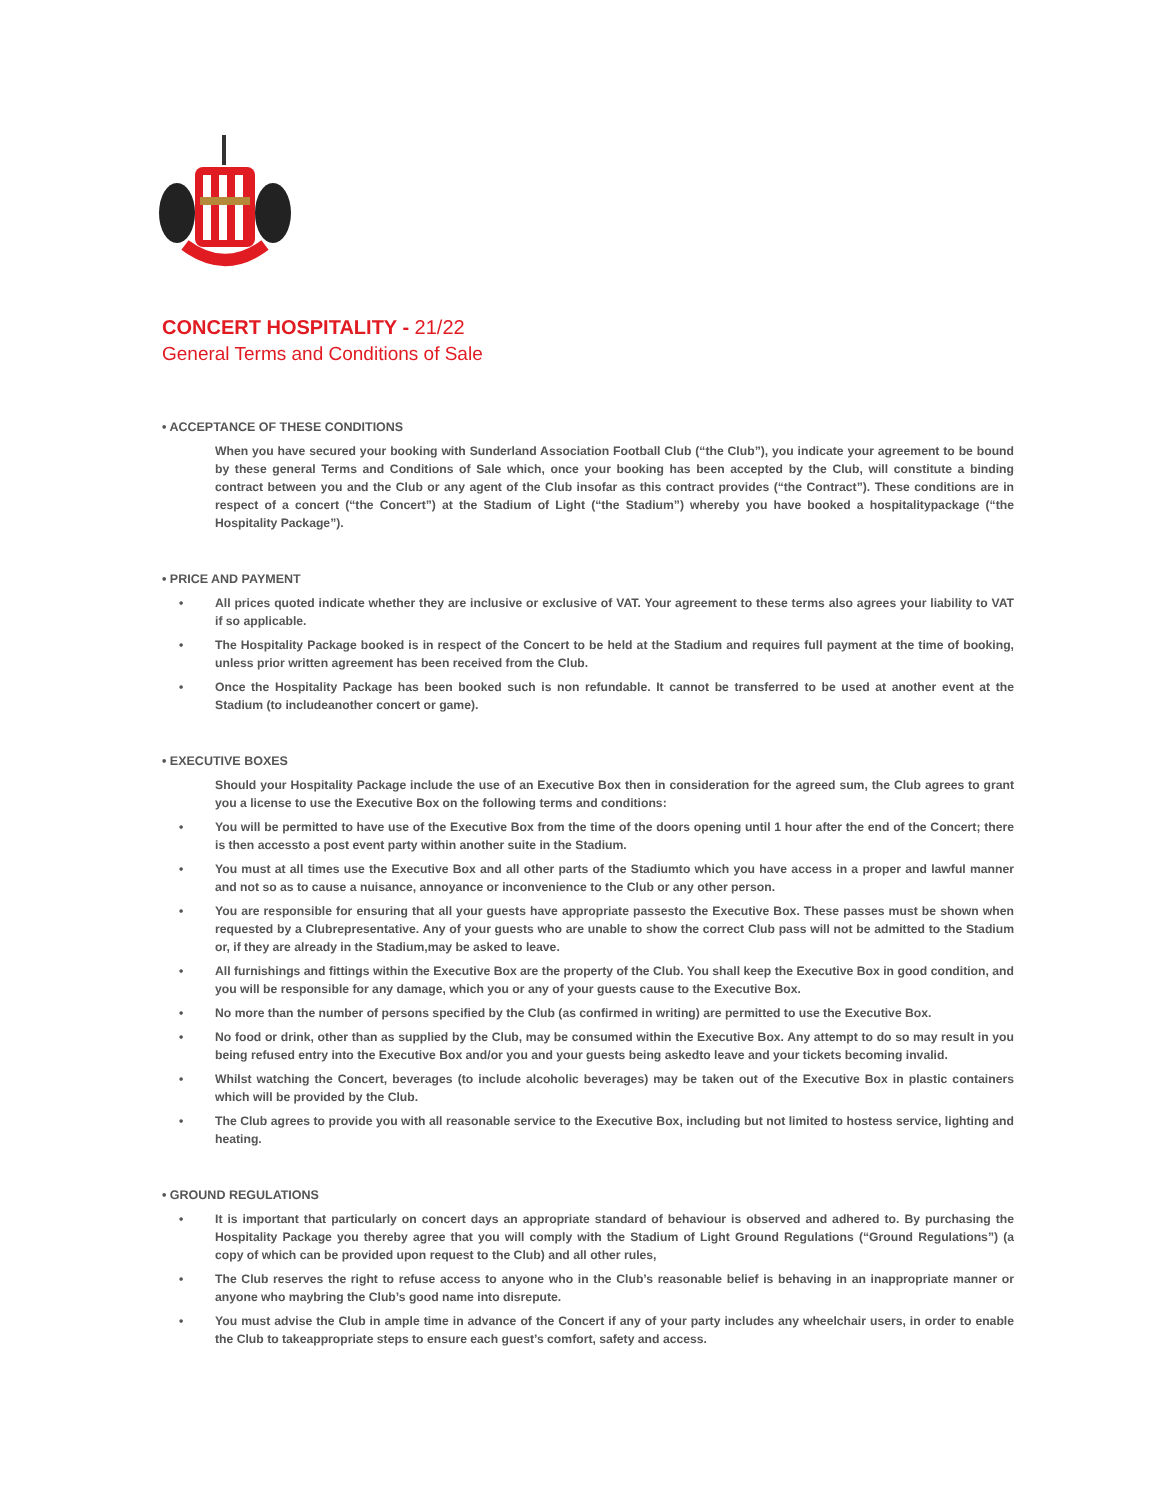CONCERT HOSPITALITY - 21/22
General Terms and Conditions of Sale
• ACCEPTANCE OF THESE CONDITIONS
When you have secured your booking with Sunderland Association Football Club (“the Club”), you indicate your agreement to be bound by these general Terms and Conditions of Sale which, once your booking has been accepted by the Club, will constitute a binding contract between you and the Club or any agent of the Club insofar as this contract provides (“the Contract”). These conditions are in respect of a concert (“the Concert”) at the Stadium of Light (“the Stadium”) whereby you have booked a hospitalitypackage (“the Hospitality Package”).
• PRICE AND PAYMENT
• All prices quoted indicate whether they are inclusive or exclusive of VAT. Your agreement to these terms also agrees your liability to VAT if so applicable.
• The Hospitality Package booked is in respect of the Concert to be held at the Stadium and requires full payment at the time of booking, unless prior written agreement has been received from the Club.
• Once the Hospitality Package has been booked such is non refundable. It cannot be transferred to be used at another event at the Stadium (to includeanother concert or game).
• EXECUTIVE BOXES
Should your Hospitality Package include the use of an Executive Box then in consideration for the agreed sum, the Club agrees to grant you a license to use the Executive Box on the following terms and conditions:
• You will be permitted to have use of the Executive Box from the time of the doors opening until 1 hour after the end of the Concert; there is then accessto a post event party within another suite in the Stadium.
• You must at all times use the Executive Box and all other parts of the Stadiumto which you have access in a proper and lawful manner and not so as to cause a nuisance, annoyance or inconvenience to the Club or any other person.
• You are responsible for ensuring that all your guests have appropriate passesto the Executive Box. These passes must be shown when requested by a Clubrepresentative. Any of your guests who are unable to show the correct Club pass will not be admitted to the Stadium or, if they are already in the Stadium,may be asked to leave.
• All furnishings and fittings within the Executive Box are the property of the Club. You shall keep the Executive Box in good condition, and you will be responsible for any damage, which you or any of your guests cause to the Executive Box.
• No more than the number of persons specified by the Club (as confirmed in writing) are permitted to use the Executive Box.
• No food or drink, other than as supplied by the Club, may be consumed within the Executive Box. Any attempt to do so may result in you being refused entry into the Executive Box and/or you and your guests being askedto leave and your tickets becoming invalid.
• Whilst watching the Concert, beverages (to include alcoholic beverages) may be taken out of the Executive Box in plastic containers which will be provided by the Club.
• The Club agrees to provide you with all reasonable service to the Executive Box, including but not limited to hostess service, lighting and heating.
• GROUND REGULATIONS
• It is important that particularly on concert days an appropriate standard of behaviour is observed and adhered to. By purchasing the Hospitality Package you thereby agree that you will comply with the Stadium of Light Ground Regulations (“Ground Regulations”) (a copy of which can be provided upon request to the Club) and all other rules,
• The Club reserves the right to refuse access to anyone who in the Club’s reasonable belief is behaving in an inappropriate manner or anyone who maybring the Club’s good name into disrepute.
• You must advise the Club in ample time in advance of the Concert if any of your party includes any wheelchair users, in order to enable the Club to takeappropriate steps to ensure each guest’s comfort, safety and access.